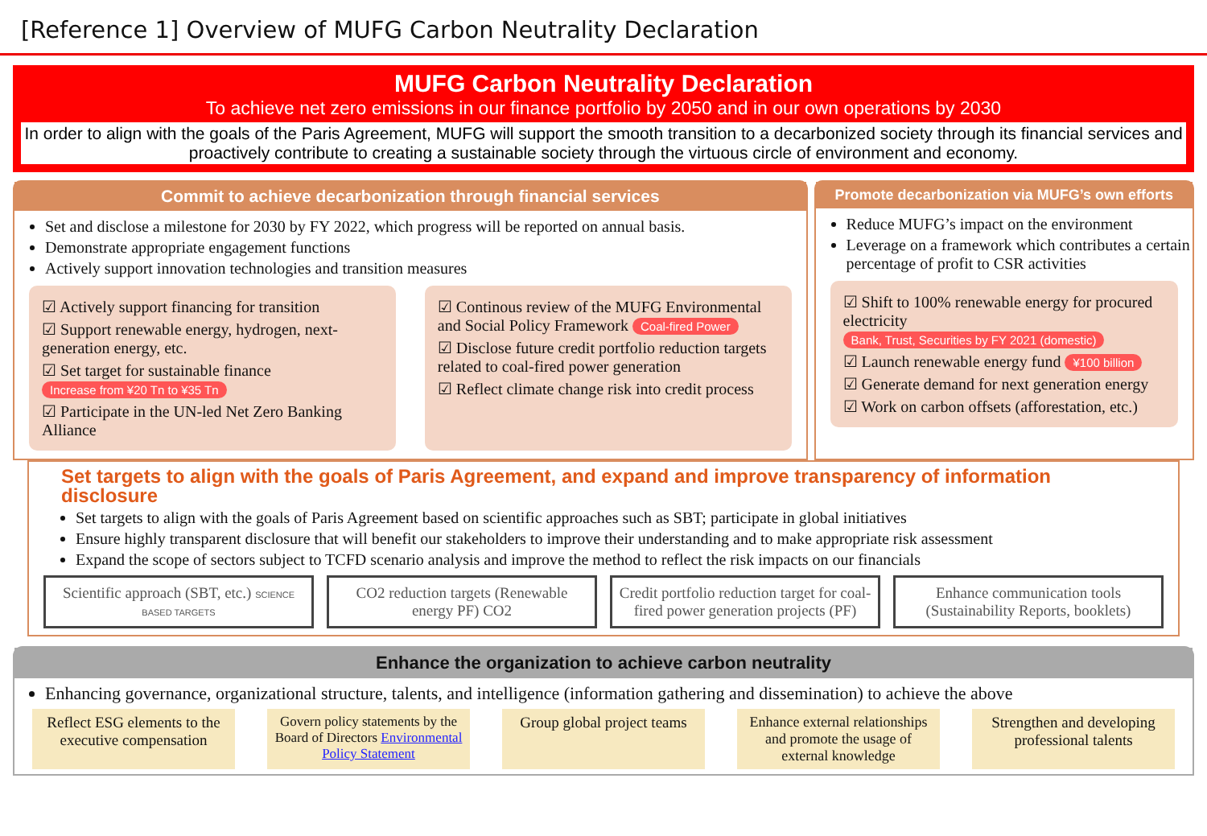[Reference 1] Overview of MUFG Carbon Neutrality Declaration
MUFG Carbon Neutrality Declaration
To achieve net zero emissions in our finance portfolio by 2050 and in our own operations by 2030
In order to align with the goals of the Paris Agreement, MUFG will support the smooth transition to a decarbonized society through its financial services and proactively contribute to creating a sustainable society through the virtuous circle of environment and economy.
Commit to achieve decarbonization through financial services
Set and disclose a milestone for 2030 by FY 2022, which progress will be reported on annual basis.
Demonstrate appropriate engagement functions
Actively support innovation technologies and transition measures
☑ Actively support financing for transition
☑ Support renewable energy, hydrogen, next-generation energy, etc.
☑ Set target for sustainable finance Increase from ¥20 Tn to ¥35 Tn
☑ Participate in the UN-led Net Zero Banking Alliance
☑ Continous review of the MUFG Environmental and Social Policy Framework Coal-fired Power
☑ Disclose future credit portfolio reduction targets related to coal-fired power generation
☑ Reflect climate change risk into credit process
Promote decarbonization via MUFG’s own efforts
Reduce MUFG’s impact on the environment
Leverage on a framework which contributes a certain percentage of profit to CSR activities
☑ Shift to 100% renewable energy for procured electricity Bank, Trust, Securities by FY 2021 (domestic)
☑ Launch renewable energy fund ¥100 billion
☑ Generate demand for next generation energy
☑ Work on carbon offsets (afforestation, etc.)
Set targets to align with the goals of Paris Agreement, and expand and improve transparency of information disclosure
Set targets to align with the goals of Paris Agreement based on scientific approaches such as SBT; participate in global initiatives
Ensure highly transparent disclosure that will benefit our stakeholders to improve their understanding and to make appropriate risk assessment
Expand the scope of sectors subject to TCFD scenario analysis and improve the method to reflect the risk impacts on our financials
Scientific approach (SBT, etc.) SCIENCE BASED TARGETS
CO2 reduction targets (Renewable energy PF) CO2
Credit portfolio reduction target for coal-fired power generation projects (PF)
Enhance communication tools (Sustainability Reports, booklets)
Enhance the organization to achieve carbon neutrality
Enhancing governance, organizational structure, talents, and intelligence (information gathering and dissemination) to achieve the above
Reflect ESG elements to the executive compensation
Govern policy statements by the Board of Directors Environmental Policy Statement
Group global project teams Enhance external relationships and promote the usage of external knowledge
Strengthen and developing professional talents